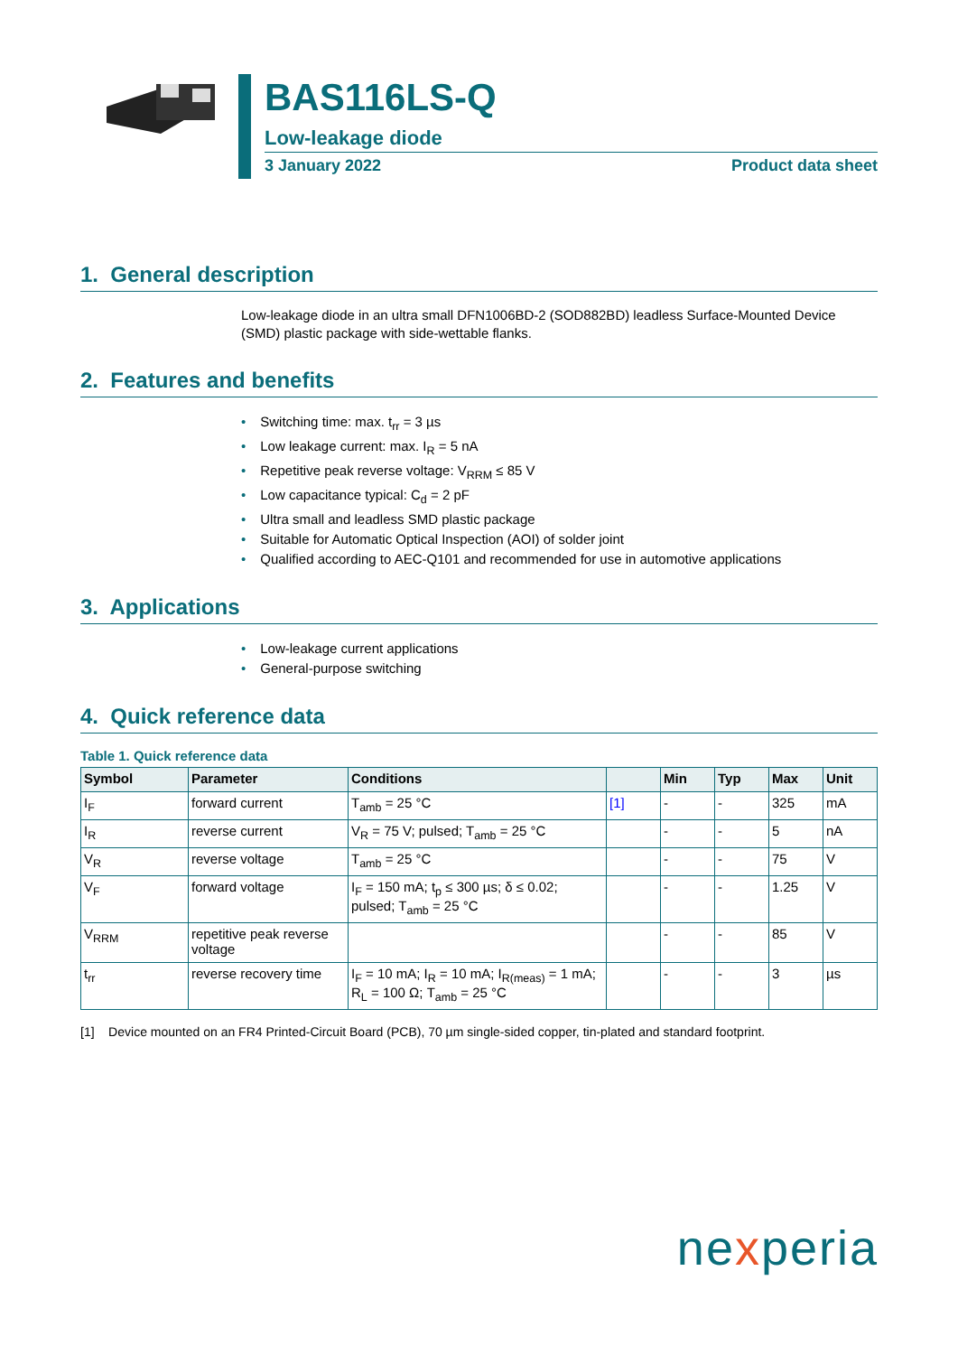BAS116LS-Q
Low-leakage diode
3 January 2022 Product data sheet
1. General description
Low-leakage diode in an ultra small DFN1006BD-2 (SOD882BD) leadless Surface-Mounted Device (SMD) plastic package with side-wettable flanks.
2. Features and benefits
• Switching time: max. t<sub>rr</sub> = 3 µs
• Low leakage current: max. I<sub>R</sub> = 5 nA
• Repetitive peak reverse voltage: V<sub>RRM</sub> ≤ 85 V
• Low capacitance typical: C<sub>d</sub> = 2 pF
• Ultra small and leadless SMD plastic package
• Suitable for Automatic Optical Inspection (AOI) of solder joint
• Qualified according to AEC-Q101 and recommended for use in automotive applications
3. Applications
• Low-leakage current applications
• General-purpose switching
4. Quick reference data
Table 1. Quick reference data
| Symbol | Parameter | Conditions | | Min | Typ | Max | Unit |
| --- | --- | --- | --- | --- | --- | --- | --- |
| I<sub>F</sub> | forward current | T<sub>amb</sub> = 25 °C | [1] | - | - | 325 | mA |
| I<sub>R</sub> | reverse current | V<sub>R</sub> = 75 V; pulsed; T<sub>amb</sub> = 25 °C | | - | - | 5 | nA |
| V<sub>R</sub> | reverse voltage | T<sub>amb</sub> = 25 °C | | - | - | 75 | V |
| V<sub>F</sub> | forward voltage | I<sub>F</sub> = 150 mA; t<sub>p</sub> ≤ 300 µs; δ ≤ 0.02; pulsed; T<sub>amb</sub> = 25 °C | | - | - | 1.25 | V |
| V<sub>RRM</sub> | repetitive peak reverse voltage | | | - | - | 85 | V |
| t<sub>rr</sub> | reverse recovery time | I<sub>F</sub> = 10 mA; I<sub>R</sub> = 10 mA; I<sub>R(meas)</sub> = 1 mA; R<sub>L</sub> = 100 Ω; T<sub>amb</sub> = 25 °C | | - | - | 3 | µs |
[1] Device mounted on an FR4 Printed-Circuit Board (PCB), 70 µm single-sided copper, tin-plated and standard footprint.
nexperia